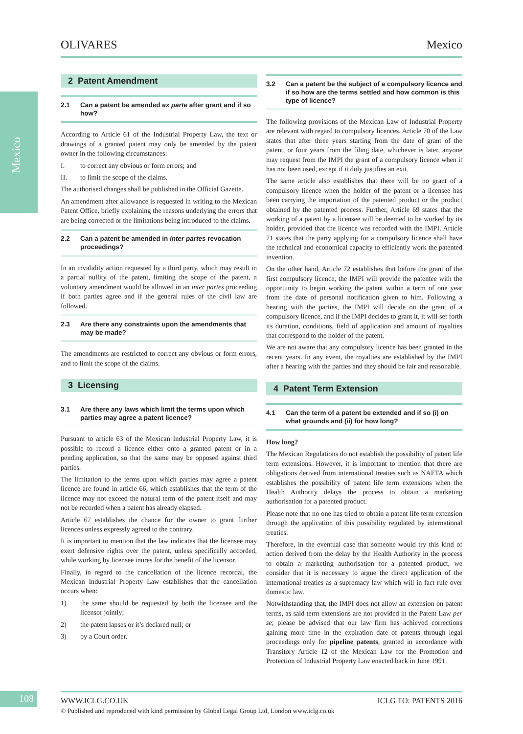Mexico
OLIVARES Mexico
2 Patent Amendment
2.1 Can a patent be amended ex parte after grant and if so how?
According to Article 61 of the Industrial Property Law, the text or drawings of a granted patent may only be amended by the patent owner in the following circumstances:
I. to correct any obvious or form errors; and
II. to limit the scope of the claims.
The authorised changes shall be published in the Official Gazette.
An amendment after allowance is requested in writing to the Mexican Patent Office, briefly explaining the reasons underlying the errors that are being corrected or the limitations being introduced to the claims.
2.2 Can a patent be amended in inter partes revocation proceedings?
In an invalidity action requested by a third party, which may result in a partial nullity of the patent, limiting the scope of the patent, a voluntary amendment would be allowed in an inter partes proceeding if both parties agree and if the general rules of the civil law are followed.
2.3 Are there any constraints upon the amendments that may be made?
The amendments are restricted to correct any obvious or form errors, and to limit the scope of the claims.
3 Licensing
3.1 Are there any laws which limit the terms upon which parties may agree a patent licence?
Pursuant to article 63 of the Mexican Industrial Property Law, it is possible to record a licence either onto a granted patent or in a pending application, so that the same may be opposed against third parties.
The limitation to the terms upon which parties may agree a patent licence are found in article 66, which establishes that the term of the licence may not exceed the natural term of the patent itself and may not be recorded when a patent has already elapsed.
Article 67 establishes the chance for the owner to grant further licences unless expressly agreed to the contrary.
It is important to mention that the law indicates that the licensee may exert defensive rights over the patent, unless specifically accorded, while working by licensee inures for the benefit of the licensor.
Finally, in regard to the cancellation of the licence recordal, the Mexican Industrial Property Law establishes that the cancellation occurs when:
1) the same should be requested by both the licensee and the licensor jointly;
2) the patent lapses or it’s declared null; or
3) by a Court order.
3.2 Can a patent be the subject of a compulsory licence and if so how are the terms settled and how common is this type of licence?
The following provisions of the Mexican Law of Industrial Property are relevant with regard to compulsory licences. Article 70 of the Law states that after three years starting from the date of grant of the patent, or four years from the filing date, whichever is later, anyone may request from the IMPI the grant of a compulsory licence when it has not been used, except if it duly justifies an exit.
The same article also establishes that there will be no grant of a compulsory licence when the holder of the patent or a licensee has been carrying the importation of the patented product or the product obtained by the patented process. Further, Article 69 states that the working of a patent by a licensee will be deemed to be worked by its holder, provided that the licence was recorded with the IMPI. Article 71 states that the party applying for a compulsory licence shall have the technical and economical capacity to efficiently work the patented invention.
On the other hand, Article 72 establishes that before the grant of the first compulsory licence, the IMPI will provide the patentee with the opportunity to begin working the patent within a term of one year from the date of personal notification given to him. Following a hearing with the parties, the IMPI will decide on the grant of a compulsory licence, and if the IMPI decides to grant it, it will set forth its duration, conditions, field of application and amount of royalties that correspond to the holder of the patent.
We are not aware that any compulsory licence has been granted in the recent years. In any event, the royalties are established by the IMPI after a hearing with the parties and they should be fair and reasonable.
4 Patent Term Extension
4.1 Can the term of a patent be extended and if so (i) on what grounds and (ii) for how long?
How long?
The Mexican Regulations do not establish the possibility of patent life term extensions. However, it is important to mention that there are obligations derived from international treaties such as NAFTA which establishes the possibility of patent life term extensions when the Health Authority delays the process to obtain a marketing authorisation for a patented product.
Please note that no one has tried to obtain a patent life term extension through the application of this possibility regulated by international treaties.
Therefore, in the eventual case that someone would try this kind of action derived from the delay by the Health Authority in the process to obtain a marketing authorisation for a patented product, we consider that it is necessary to argue the direct application of the international treaties as a supremacy law which will in fact rule over domestic law.
Notwithstanding that, the IMPI does not allow an extension on patent terms, as said term extensions are not provided in the Patent Law per se; please be advised that our law firm has achieved corrections gaining more time in the expiration date of patents through legal proceedings only for pipeline patents, granted in accordance with Transitory Article 12 of the Mexican Law for the Promotion and Protection of Industrial Property Law enacted back in June 1991.
108
WWW.ICLG.CO.UK ICLG TO: PATENTS 2016
© Published and reproduced with kind permission by Global Legal Group Ltd, London www.iclg.co.uk